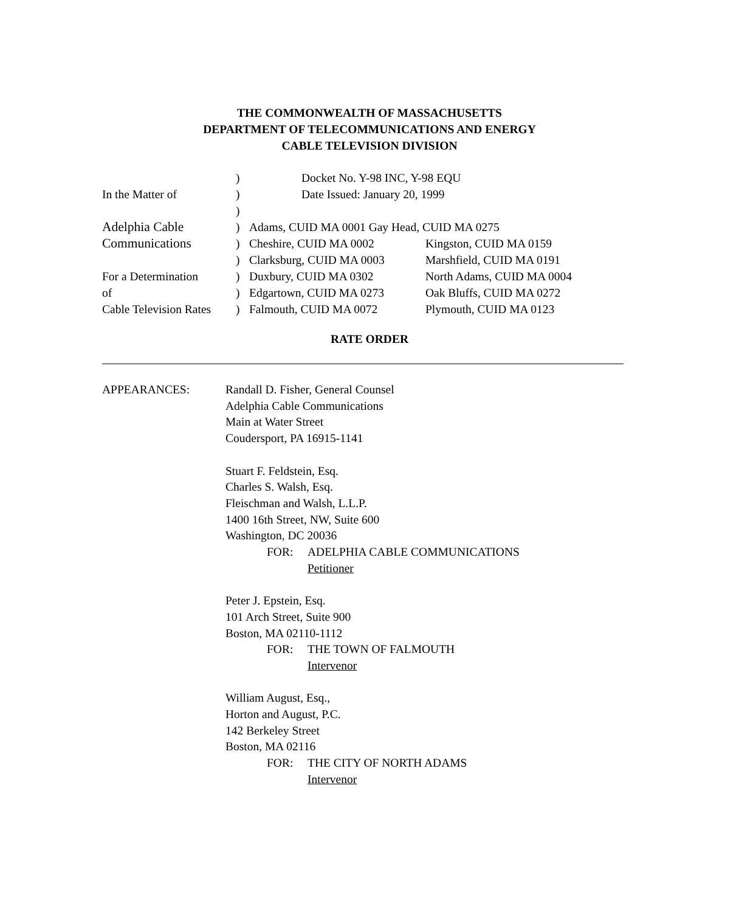THE COMMONWEALTH OF MASSACHUSETTS
DEPARTMENT OF TELECOMMUNICATIONS AND ENERGY
CABLE TELEVISION DIVISION
) Docket No. Y-98 INC, Y-98 EQU
In the Matter of ) Date Issued: January 20, 1999
)
Adelphia Cable ) Adams, CUID MA 0001 Gay Head, CUID MA 0275
Communications ) Cheshire, CUID MA 0002 Kingston, CUID MA 0159
) Clarksburg, CUID MA 0003 Marshfield, CUID MA 0191
For a Determination
) Duxbury, CUID MA 0302 North Adams, CUID MA 0004
of ) Edgartown, CUID MA 0273 Oak Bluffs, CUID MA 0272
Cable Television Rates
) Falmouth, CUID MA 0072 Plymouth, CUID MA 0123
RATE ORDER
APPEARANCES:
Randall D. Fisher, General Counsel
Adelphia Cable Communications
Main at Water Street
Coudersport, PA 16915-1141
Stuart F. Feldstein, Esq.
Charles S. Walsh, Esq.
Fleischman and Walsh, L.L.P.
1400 16th Street, NW, Suite 600
Washington, DC 20036
FOR: ADELPHIA CABLE COMMUNICATIONS
Petitioner
Peter J. Epstein, Esq.
101 Arch Street, Suite 900
Boston, MA 02110-1112
FOR: THE TOWN OF FALMOUTH
Intervenor
William August, Esq.,
Horton and August, P.C.
142 Berkeley Street
Boston, MA 02116
FOR: THE CITY OF NORTH ADAMS
Intervenor